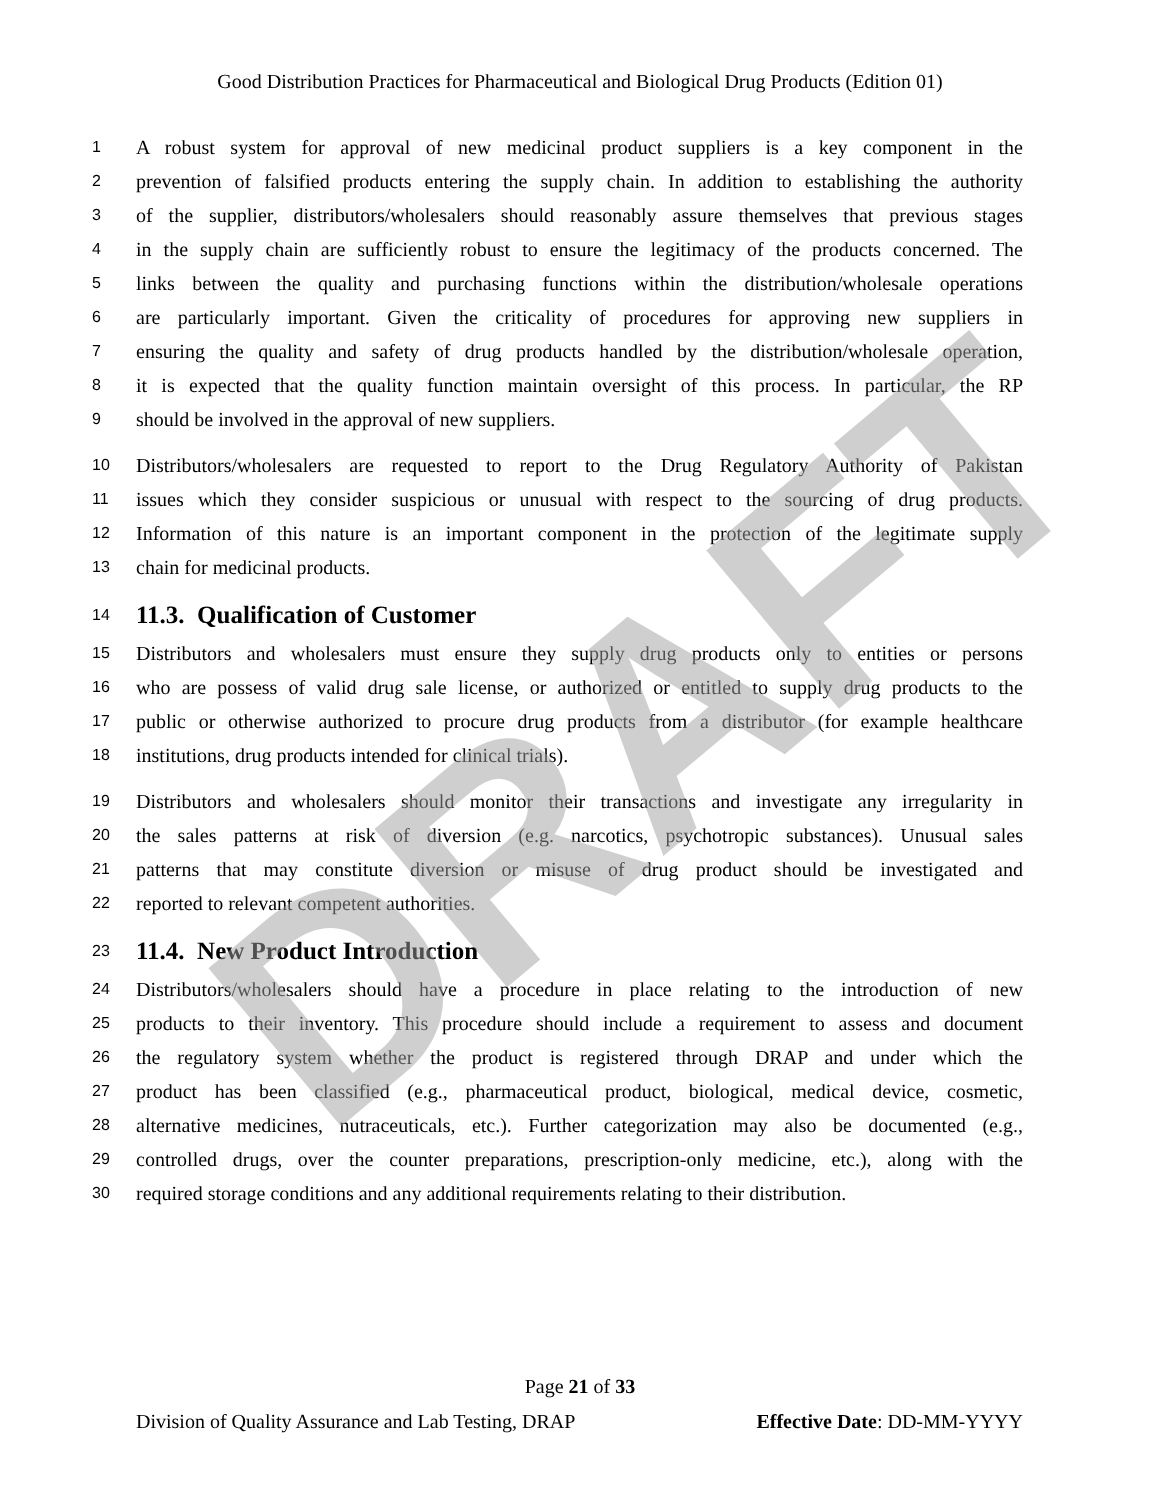Good Distribution Practices for Pharmaceutical and Biological Drug Products (Edition 01)
1 A robust system for approval of new medicinal product suppliers is a key component in the
2 prevention of falsified products entering the supply chain. In addition to establishing the authority
3 of the supplier, distributors/wholesalers should reasonably assure themselves that previous stages
4 in the supply chain are sufficiently robust to ensure the legitimacy of the products concerned. The
5 links between the quality and purchasing functions within the distribution/wholesale operations
6 are particularly important. Given the criticality of procedures for approving new suppliers in
7 ensuring the quality and safety of drug products handled by the distribution/wholesale operation,
8 it is expected that the quality function maintain oversight of this process. In particular, the RP
9 should be involved in the approval of new suppliers.
10 Distributors/wholesalers are requested to report to the Drug Regulatory Authority of Pakistan
11 issues which they consider suspicious or unusual with respect to the sourcing of drug products.
12 Information of this nature is an important component in the protection of the legitimate supply
13 chain for medicinal products.
14
11.3. Qualification of Customer
15 Distributors and wholesalers must ensure they supply drug products only to entities or persons
16 who are possess of valid drug sale license, or authorized or entitled to supply drug products to the
17 public or otherwise authorized to procure drug products from a distributor (for example healthcare
18 institutions, drug products intended for clinical trials).
19 Distributors and wholesalers should monitor their transactions and investigate any irregularity in
20 the sales patterns at risk of diversion (e.g. narcotics, psychotropic substances). Unusual sales
21 patterns that may constitute diversion or misuse of drug product should be investigated and
22 reported to relevant competent authorities.
23
11.4. New Product Introduction
24 Distributors/wholesalers should have a procedure in place relating to the introduction of new
25 products to their inventory. This procedure should include a requirement to assess and document
26 the regulatory system whether the product is registered through DRAP and under which the
27 product has been classified (e.g., pharmaceutical product, biological, medical device, cosmetic,
28 alternative medicines, nutraceuticals, etc.). Further categorization may also be documented (e.g.,
29 controlled drugs, over the counter preparations, prescription-only medicine, etc.), along with the
30 required storage conditions and any additional requirements relating to their distribution.
DRAFT
Page 21 of 33
Division of Quality Assurance and Lab Testing, DRAP Effective Date: DD-MM-YYYY